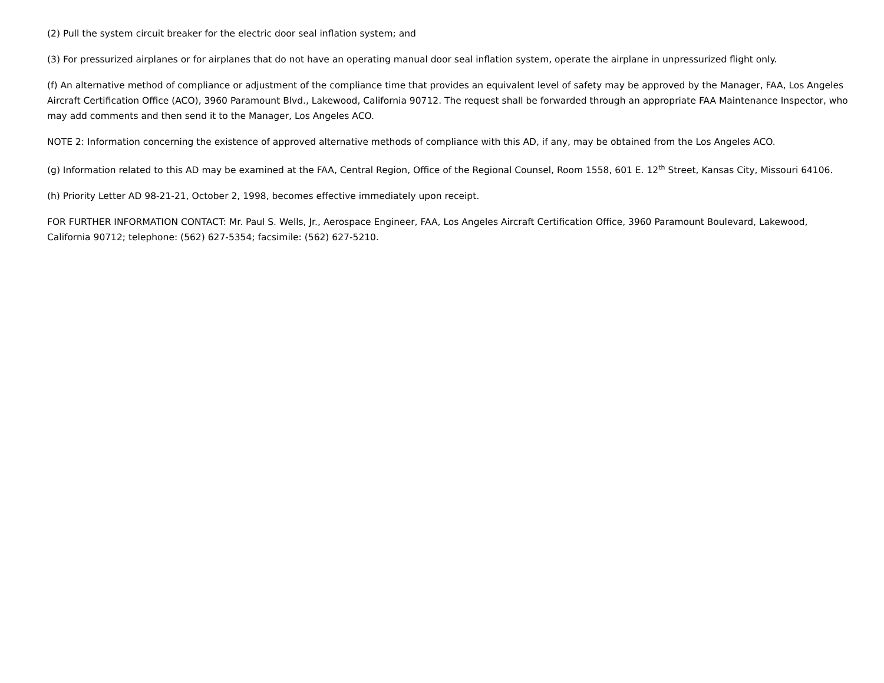(2) Pull the system circuit breaker for the electric door seal inflation system; and
(3) For pressurized airplanes or for airplanes that do not have an operating manual door seal inflation system, operate the airplane in unpressurized flight only.
(f) An alternative method of compliance or adjustment of the compliance time that provides an equivalent level of safety may be approved by the Manager, FAA, Los Angeles Aircraft Certification Office (ACO), 3960 Paramount Blvd., Lakewood, California 90712. The request shall be forwarded through an appropriate FAA Maintenance Inspector, who may add comments and then send it to the Manager, Los Angeles ACO.
NOTE 2: Information concerning the existence of approved alternative methods of compliance with this AD, if any, may be obtained from the Los Angeles ACO.
(g) Information related to this AD may be examined at the FAA, Central Region, Office of the Regional Counsel, Room 1558, 601 E. 12<sup>th</sup> Street, Kansas City, Missouri 64106.
(h) Priority Letter AD 98-21-21, October 2, 1998, becomes effective immediately upon receipt.
FOR FURTHER INFORMATION CONTACT: Mr. Paul S. Wells, Jr., Aerospace Engineer, FAA, Los Angeles Aircraft Certification Office, 3960 Paramount Boulevard, Lakewood, California 90712; telephone: (562) 627-5354; facsimile: (562) 627-5210.